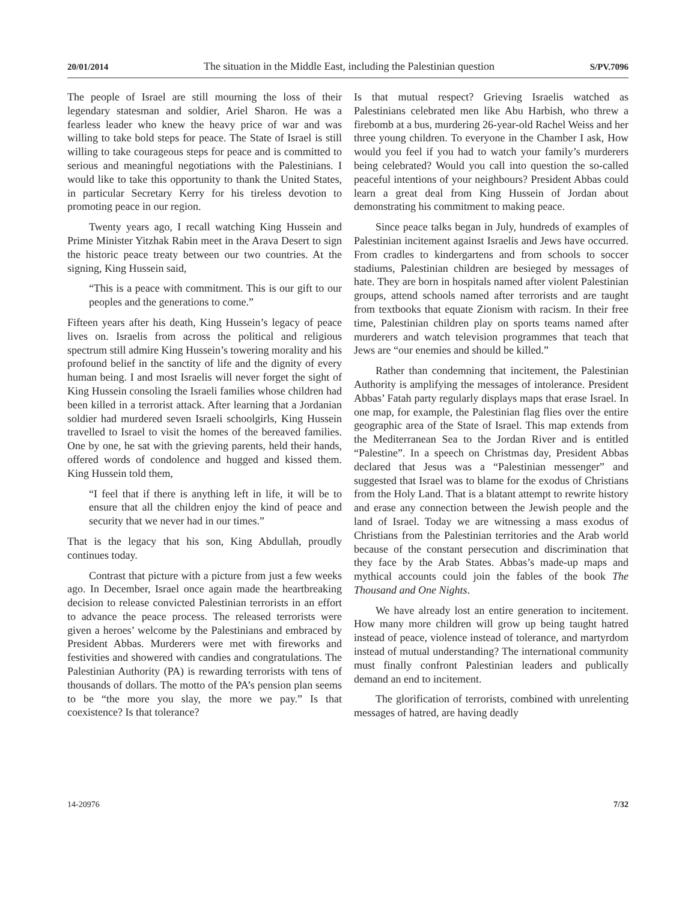20/01/2014 The situation in the Middle East, including the Palestinian question S/PV.7096
The people of Israel are still mourning the loss of their legendary statesman and soldier, Ariel Sharon. He was a fearless leader who knew the heavy price of war and was willing to take bold steps for peace. The State of Israel is still willing to take courageous steps for peace and is committed to serious and meaningful negotiations with the Palestinians. I would like to take this opportunity to thank the United States, in particular Secretary Kerry for his tireless devotion to promoting peace in our region.
Twenty years ago, I recall watching King Hussein and Prime Minister Yitzhak Rabin meet in the Arava Desert to sign the historic peace treaty between our two countries. At the signing, King Hussein said,
“This is a peace with commitment. This is our gift to our peoples and the generations to come.”
Fifteen years after his death, King Hussein’s legacy of peace lives on. Israelis from across the political and religious spectrum still admire King Hussein’s towering morality and his profound belief in the sanctity of life and the dignity of every human being. I and most Israelis will never forget the sight of King Hussein consoling the Israeli families whose children had been killed in a terrorist attack. After learning that a Jordanian soldier had murdered seven Israeli schoolgirls, King Hussein travelled to Israel to visit the homes of the bereaved families. One by one, he sat with the grieving parents, held their hands, offered words of condolence and hugged and kissed them. King Hussein told them,
“I feel that if there is anything left in life, it will be to ensure that all the children enjoy the kind of peace and security that we never had in our times.”
That is the legacy that his son, King Abdullah, proudly continues today.
Contrast that picture with a picture from just a few weeks ago. In December, Israel once again made the heartbreaking decision to release convicted Palestinian terrorists in an effort to advance the peace process. The released terrorists were given a heroes’ welcome by the Palestinians and embraced by President Abbas. Murderers were met with fireworks and festivities and showered with candies and congratulations. The Palestinian Authority (PA) is rewarding terrorists with tens of thousands of dollars. The motto of the PA’s pension plan seems to be “the more you slay, the more we pay.” Is that coexistence? Is that tolerance?
Is that mutual respect? Grieving Israelis watched as Palestinians celebrated men like Abu Harbish, who threw a firebomb at a bus, murdering 26-year-old Rachel Weiss and her three young children. To everyone in the Chamber I ask, How would you feel if you had to watch your family’s murderers being celebrated? Would you call into question the so-called peaceful intentions of your neighbours? President Abbas could learn a great deal from King Hussein of Jordan about demonstrating his commitment to making peace.
Since peace talks began in July, hundreds of examples of Palestinian incitement against Israelis and Jews have occurred. From cradles to kindergartens and from schools to soccer stadiums, Palestinian children are besieged by messages of hate. They are born in hospitals named after violent Palestinian groups, attend schools named after terrorists and are taught from textbooks that equate Zionism with racism. In their free time, Palestinian children play on sports teams named after murderers and watch television programmes that teach that Jews are “our enemies and should be killed.”
Rather than condemning that incitement, the Palestinian Authority is amplifying the messages of intolerance. President Abbas’ Fatah party regularly displays maps that erase Israel. In one map, for example, the Palestinian flag flies over the entire geographic area of the State of Israel. This map extends from the Mediterranean Sea to the Jordan River and is entitled “Palestine”. In a speech on Christmas day, President Abbas declared that Jesus was a “Palestinian messenger” and suggested that Israel was to blame for the exodus of Christians from the Holy Land. That is a blatant attempt to rewrite history and erase any connection between the Jewish people and the land of Israel. Today we are witnessing a mass exodus of Christians from the Palestinian territories and the Arab world because of the constant persecution and discrimination that they face by the Arab States. Abbas’s made-up maps and mythical accounts could join the fables of the book The Thousand and One Nights.
We have already lost an entire generation to incitement. How many more children will grow up being taught hatred instead of peace, violence instead of tolerance, and martyrdom instead of mutual understanding? The international community must finally confront Palestinian leaders and publically demand an end to incitement.
The glorification of terrorists, combined with unrelenting messages of hatred, are having deadly
14-20976 7/32